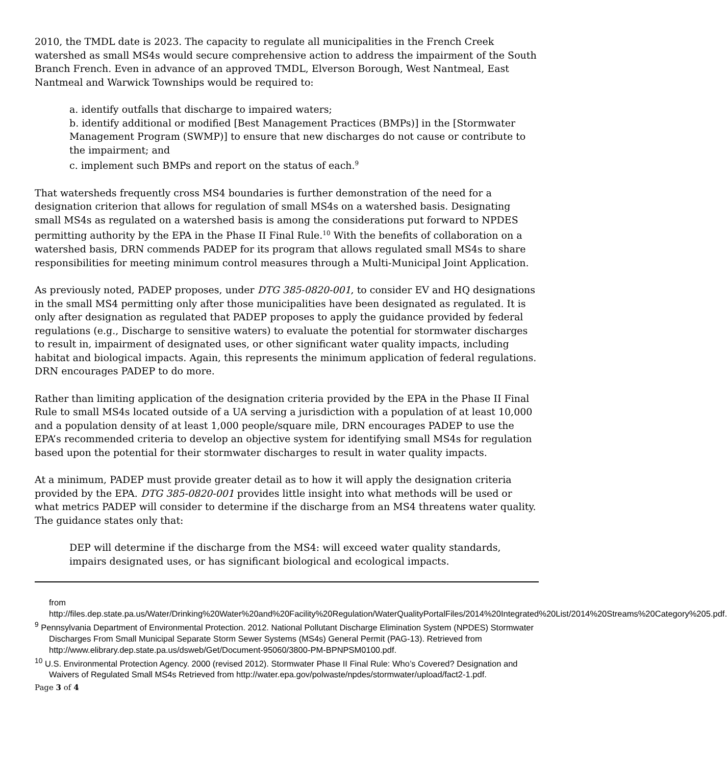2010, the TMDL date is 2023. The capacity to regulate all municipalities in the French Creek watershed as small MS4s would secure comprehensive action to address the impairment of the South Branch French. Even in advance of an approved TMDL, Elverson Borough, West Nantmeal, East Nantmeal and Warwick Townships would be required to:
a. identify outfalls that discharge to impaired waters;
b. identify additional or modified [Best Management Practices (BMPs)] in the [Stormwater Management Program (SWMP)] to ensure that new discharges do not cause or contribute to the impairment; and
c. implement such BMPs and report on the status of each.<sup>9</sup>
That watersheds frequently cross MS4 boundaries is further demonstration of the need for a designation criterion that allows for regulation of small MS4s on a watershed basis. Designating small MS4s as regulated on a watershed basis is among the considerations put forward to NPDES permitting authority by the EPA in the Phase II Final Rule.<sup>10</sup> With the benefits of collaboration on a watershed basis, DRN commends PADEP for its program that allows regulated small MS4s to share responsibilities for meeting minimum control measures through a Multi-Municipal Joint Application.
As previously noted, PADEP proposes, under DTG 385-0820-001, to consider EV and HQ designations in the small MS4 permitting only after those municipalities have been designated as regulated. It is only after designation as regulated that PADEP proposes to apply the guidance provided by federal regulations (e.g., Discharge to sensitive waters) to evaluate the potential for stormwater discharges to result in, impairment of designated uses, or other significant water quality impacts, including habitat and biological impacts. Again, this represents the minimum application of federal regulations. DRN encourages PADEP to do more.
Rather than limiting application of the designation criteria provided by the EPA in the Phase II Final Rule to small MS4s located outside of a UA serving a jurisdiction with a population of at least 10,000 and a population density of at least 1,000 people/square mile, DRN encourages PADEP to use the EPA’s recommended criteria to develop an objective system for identifying small MS4s for regulation based upon the potential for their stormwater discharges to result in water quality impacts.
At a minimum, PADEP must provide greater detail as to how it will apply the designation criteria provided by the EPA. DTG 385-0820-001 provides little insight into what methods will be used or what metrics PADEP will consider to determine if the discharge from an MS4 threatens water quality. The guidance states only that:
DEP will determine if the discharge from the MS4: will exceed water quality standards, impairs designated uses, or has significant biological and ecological impacts.
from
http://files.dep.state.pa.us/Water/Drinking%20Water%20and%20Facility%20Regulation/WaterQualityPortalFiles/2014%20Integrated%20List/2014%20Streams%20Category%205.pdf.
<sup>9</sup> Pennsylvania Department of Environmental Protection. 2012. National Pollutant Discharge Elimination System (NPDES) Stormwater Discharges From Small Municipal Separate Storm Sewer Systems (MS4s) General Permit (PAG-13). Retrieved from http://www.elibrary.dep.state.pa.us/dsweb/Get/Document-95060/3800-PM-BPNPSM0100.pdf.
<sup>10</sup> U.S. Environmental Protection Agency. 2000 (revised 2012). Stormwater Phase II Final Rule: Who’s Covered? Designation and Waivers of Regulated Small MS4s Retrieved from http://water.epa.gov/polwaste/npdes/stormwater/upload/fact2-1.pdf.
Page 3 of 4